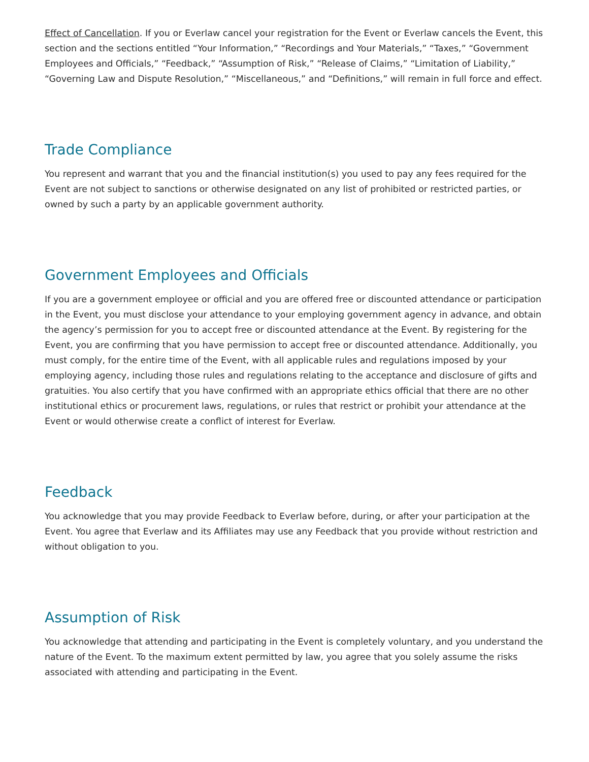Effect of Cancellation. If you or Everlaw cancel your registration for the Event or Everlaw cancels the Event, this section and the sections entitled “Your Information,” “Recordings and Your Materials,” “Taxes,” “Government Employees and Officials,” “Feedback,” “Assumption of Risk,” “Release of Claims,” “Limitation of Liability,” “Governing Law and Dispute Resolution,” “Miscellaneous,” and “Definitions,” will remain in full force and effect.
Trade Compliance
You represent and warrant that you and the financial institution(s) you used to pay any fees required for the Event are not subject to sanctions or otherwise designated on any list of prohibited or restricted parties, or owned by such a party by an applicable government authority.
Government Employees and Officials
If you are a government employee or official and you are offered free or discounted attendance or participation in the Event, you must disclose your attendance to your employing government agency in advance, and obtain the agency’s permission for you to accept free or discounted attendance at the Event. By registering for the Event, you are confirming that you have permission to accept free or discounted attendance. Additionally, you must comply, for the entire time of the Event, with all applicable rules and regulations imposed by your employing agency, including those rules and regulations relating to the acceptance and disclosure of gifts and gratuities. You also certify that you have confirmed with an appropriate ethics official that there are no other institutional ethics or procurement laws, regulations, or rules that restrict or prohibit your attendance at the Event or would otherwise create a conflict of interest for Everlaw.
Feedback
You acknowledge that you may provide Feedback to Everlaw before, during, or after your participation at the Event. You agree that Everlaw and its Affiliates may use any Feedback that you provide without restriction and without obligation to you.
Assumption of Risk
You acknowledge that attending and participating in the Event is completely voluntary, and you understand the nature of the Event. To the maximum extent permitted by law, you agree that you solely assume the risks associated with attending and participating in the Event.